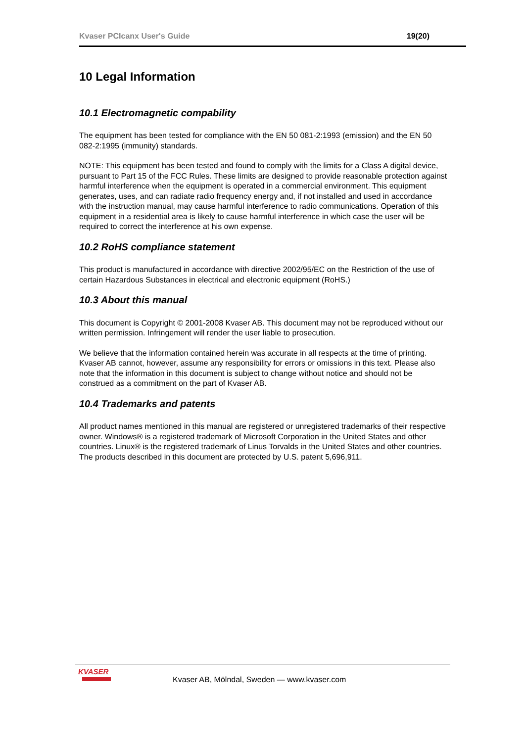Kvaser PCIcanx User's Guide 19(20)
10 Legal Information
10.1 Electromagnetic compability
The equipment has been tested for compliance with the EN 50 081-2:1993 (emission) and the EN 50 082-2:1995 (immunity) standards.
NOTE: This equipment has been tested and found to comply with the limits for a Class A digital device, pursuant to Part 15 of the FCC Rules. These limits are designed to provide reasonable protection against harmful interference when the equipment is operated in a commercial environment. This equipment generates, uses, and can radiate radio frequency energy and, if not installed and used in accordance with the instruction manual, may cause harmful interference to radio communications. Operation of this equipment in a residential area is likely to cause harmful interference in which case the user will be required to correct the interference at his own expense.
10.2 RoHS compliance statement
This product is manufactured in accordance with directive 2002/95/EC on the Restriction of the use of certain Hazardous Substances in electrical and electronic equipment (RoHS.)
10.3 About this manual
This document is Copyright © 2001-2008 Kvaser AB. This document may not be reproduced without our written permission. Infringement will render the user liable to prosecution.
We believe that the information contained herein was accurate in all respects at the time of printing. Kvaser AB cannot, however, assume any responsibility for errors or omissions in this text. Please also note that the information in this document is subject to change without notice and should not be construed as a commitment on the part of Kvaser AB.
10.4 Trademarks and patents
All product names mentioned in this manual are registered or unregistered trademarks of their respective owner. Windows® is a registered trademark of Microsoft Corporation in the United States and other countries. Linux® is the registered trademark of Linus Torvalds in the United States and other countries. The products described in this document are protected by U.S. patent 5,696,911.
KVASER
Kvaser AB, Mölndal, Sweden — www.kvaser.com